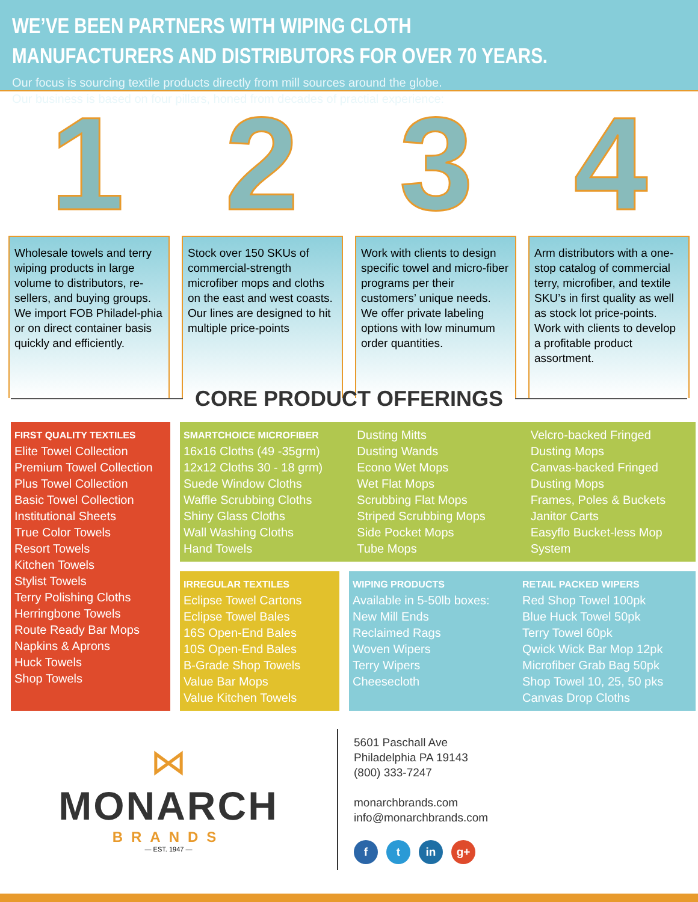WE’VE BEEN PARTNERS WITH WIPING CLOTH MANUFACTURERS AND DISTRIBUTORS FOR OVER 70 YEARS.
Our focus is sourcing textile products directly from mill sources around the globe.
Our business is based on four pillars, honed from decades of practial experience:
1 2 3 4
Wholesale towels and terry wiping products in large volume to distributors, re-sellers, and buying groups. We import FOB Philadel-phia or on direct container basis quickly and efficiently.
Stock over 150 SKUs of commercial-strength microfiber mops and cloths on the east and west coasts. Our lines are designed to hit multiple price-points
Work with clients to design specific towel and micro-fiber programs per their customers’ unique needs. We offer private labeling options with low minumum order quantities.
Arm distributors with a one-stop catalog of commercial terry, microfiber, and textile SKU’s in first quality as well as stock lot price-points. Work with clients to develop a profitable product assortment.
CORE PRODUCT OFFERINGS
FIRST QUALITY TEXTILES
Elite Towel Collection
Premium Towel Collection
Plus Towel Collection
Basic Towel Collection
Institutional Sheets
True Color Towels
Resort Towels
Kitchen Towels
Stylist Towels
Terry Polishing Cloths
Herringbone Towels
Route Ready Bar Mops
Napkins & Aprons
Huck Towels
Shop Towels
SMARTCHOICE MICROFIBER
16x16 Cloths (49 -35grm)
12x12 Cloths 30 - 18 grm)
Suede Window Cloths
Waffle Scrubbing Cloths
Shiny Glass Cloths
Wall Washing Cloths
Hand Towels
Dusting Mitts
Dusting Wands
Econo Wet Mops
Wet Flat Mops
Scrubbing Flat Mops
Striped Scrubbing Mops
Side Pocket Mops
Tube Mops
Velcro-backed Fringed Dusting Mops
Canvas-backed Fringed Dusting Mops
Frames, Poles & Buckets
Janitor Carts
Easyflo Bucket-less Mop System
IRREGULAR TEXTILES
Eclipse Towel Cartons
Eclipse Towel Bales
16S Open-End Bales
10S Open-End Bales
B-Grade Shop Towels
Value Bar Mops
Value Kitchen Towels
WIPING PRODUCTS
Available in 5-50lb boxes:
New Mill Ends
Reclaimed Rags
Woven Wipers
Terry Wipers
Cheesecloth
RETAIL PACKED WIPERS
Red Shop Towel 100pk
Blue Huck Towel 50pk
Terry Towel 60pk
Qwick Wick Bar Mop 12pk
Microfiber Grab Bag 50pk
Shop Towel 10, 25, 50 pks
Canvas Drop Cloths
⋈
MONARCH
BRANDS
— EST. 1947 —
5601 Paschall Ave
Philadelphia PA 19143
(800) 333-7247
monarchbrands.com
info@monarchbrands.com
f t in g+